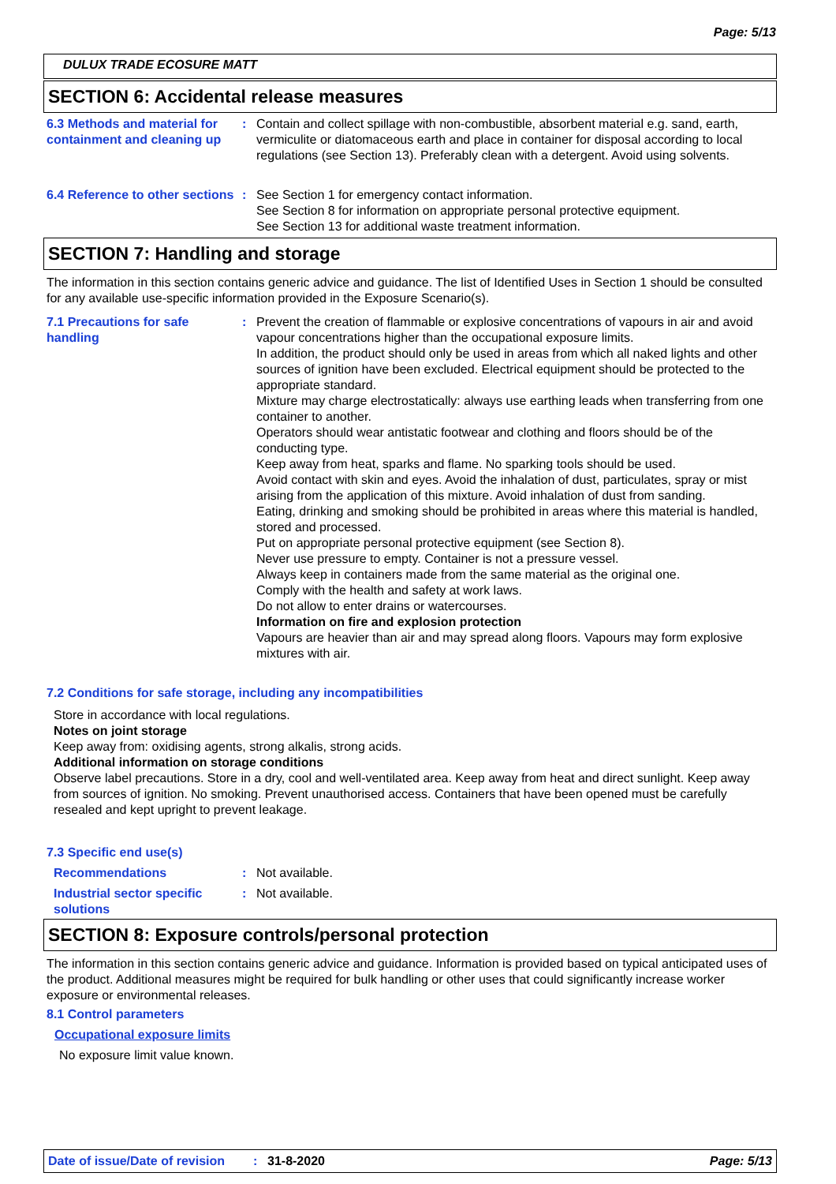Page: 5/13
DULUX TRADE ECOSURE MATT
SECTION 6: Accidental release measures
6.3 Methods and material for containment and cleaning up
: Contain and collect spillage with non-combustible, absorbent material e.g. sand, earth, vermiculite or diatomaceous earth and place in container for disposal according to local regulations (see Section 13). Preferably clean with a detergent. Avoid using solvents.
6.4 Reference to other sections
: See Section 1 for emergency contact information.
See Section 8 for information on appropriate personal protective equipment.
See Section 13 for additional waste treatment information.
SECTION 7: Handling and storage
The information in this section contains generic advice and guidance. The list of Identified Uses in Section 1 should be consulted for any available use-specific information provided in the Exposure Scenario(s).
7.1 Precautions for safe handling
: Prevent the creation of flammable or explosive concentrations of vapours in air and avoid vapour concentrations higher than the occupational exposure limits.
In addition, the product should only be used in areas from which all naked lights and other sources of ignition have been excluded. Electrical equipment should be protected to the appropriate standard.
Mixture may charge electrostatically: always use earthing leads when transferring from one container to another.
Operators should wear antistatic footwear and clothing and floors should be of the conducting type.
Keep away from heat, sparks and flame. No sparking tools should be used.
Avoid contact with skin and eyes. Avoid the inhalation of dust, particulates, spray or mist arising from the application of this mixture. Avoid inhalation of dust from sanding.
Eating, drinking and smoking should be prohibited in areas where this material is handled, stored and processed.
Put on appropriate personal protective equipment (see Section 8).
Never use pressure to empty. Container is not a pressure vessel.
Always keep in containers made from the same material as the original one.
Comply with the health and safety at work laws.
Do not allow to enter drains or watercourses.
Information on fire and explosion protection
Vapours are heavier than air and may spread along floors. Vapours may form explosive mixtures with air.
7.2 Conditions for safe storage, including any incompatibilities
Store in accordance with local regulations.
Notes on joint storage
Keep away from: oxidising agents, strong alkalis, strong acids.
Additional information on storage conditions
Observe label precautions. Store in a dry, cool and well-ventilated area. Keep away from heat and direct sunlight. Keep away from sources of ignition. No smoking. Prevent unauthorised access. Containers that have been opened must be carefully resealed and kept upright to prevent leakage.
7.3 Specific end use(s)
Recommendations : Not available.
Industrial sector specific solutions
: Not available.
SECTION 8: Exposure controls/personal protection
The information in this section contains generic advice and guidance. Information is provided based on typical anticipated uses of the product. Additional measures might be required for bulk handling or other uses that could significantly increase worker exposure or environmental releases.
8.1 Control parameters
Occupational exposure limits
No exposure limit value known.
Date of issue/Date of revision: 31-8-2020 Page: 5/13